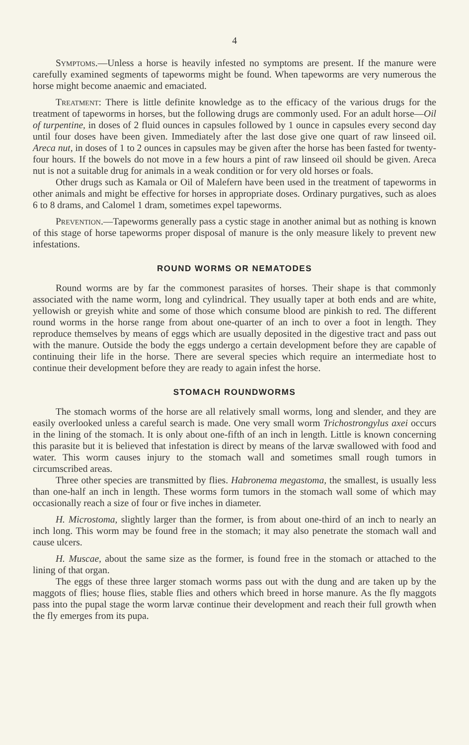4
Symptoms.—Unless a horse is heavily infested no symptoms are present. If the manure were carefully examined segments of tapeworms might be found. When tapeworms are very numerous the horse might become anaemic and emaciated.
Treatment: There is little definite knowledge as to the efficacy of the various drugs for the treatment of tapeworms in horses, but the following drugs are commonly used. For an adult horse—Oil of turpentine, in doses of 2 fluid ounces in capsules followed by 1 ounce in capsules every second day until four doses have been given. Immediately after the last dose give one quart of raw linseed oil. Areca nut, in doses of 1 to 2 ounces in capsules may be given after the horse has been fasted for twenty-four hours. If the bowels do not move in a few hours a pint of raw linseed oil should be given. Areca nut is not a suitable drug for animals in a weak condition or for very old horses or foals.
Other drugs such as Kamala or Oil of Malefern have been used in the treatment of tapeworms in other animals and might be effective for horses in appropriate doses. Ordinary purgatives, such as aloes 6 to 8 drams, and Calomel 1 dram, sometimes expel tapeworms.
Prevention.—Tapeworms generally pass a cystic stage in another animal but as nothing is known of this stage of horse tapeworms proper disposal of manure is the only measure likely to prevent new infestations.
ROUND WORMS OR NEMATODES
Round worms are by far the commonest parasites of horses. Their shape is that commonly associated with the name worm, long and cylindrical. They usually taper at both ends and are white, yellowish or greyish white and some of those which consume blood are pinkish to red. The different round worms in the horse range from about one-quarter of an inch to over a foot in length. They reproduce themselves by means of eggs which are usually deposited in the digestive tract and pass out with the manure. Outside the body the eggs undergo a certain development before they are capable of continuing their life in the horse. There are several species which require an intermediate host to continue their development before they are ready to again infest the horse.
STOMACH ROUNDWORMS
The stomach worms of the horse are all relatively small worms, long and slender, and they are easily overlooked unless a careful search is made. One very small worm Trichostrongylus axei occurs in the lining of the stomach. It is only about one-fifth of an inch in length. Little is known concerning this parasite but it is believed that infestation is direct by means of the larvæ swallowed with food and water. This worm causes injury to the stomach wall and sometimes small rough tumors in circumscribed areas.
Three other species are transmitted by flies. Habronema megastoma, the smallest, is usually less than one-half an inch in length. These worms form tumors in the stomach wall some of which may occasionally reach a size of four or five inches in diameter.
H. Microstoma, slightly larger than the former, is from about one-third of an inch to nearly an inch long. This worm may be found free in the stomach; it may also penetrate the stomach wall and cause ulcers.
H. Muscae, about the same size as the former, is found free in the stomach or attached to the lining of that organ.
The eggs of these three larger stomach worms pass out with the dung and are taken up by the maggots of flies; house flies, stable flies and others which breed in horse manure. As the fly maggots pass into the pupal stage the worm larvæ continue their development and reach their full growth when the fly emerges from its pupa.